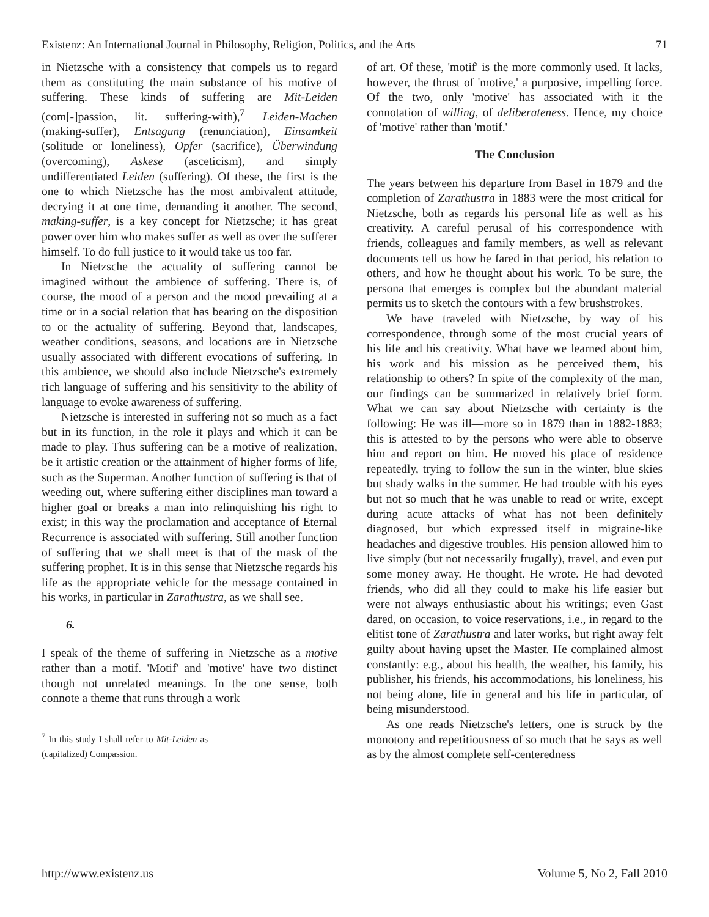Existenz: An International Journal in Philosophy, Religion, Politics, and the Arts 71
in Nietzsche with a consistency that compels us to regard them as constituting the main substance of his motive of suffering. These kinds of suffering are Mit-Leiden (com[-]passion, lit. suffering-with),<sup>7</sup> Leiden-Machen (making-suffer), Entsagung (renunciation), Einsamkeit (solitude or loneliness), Opfer (sacrifice), Überwindung (overcoming), Askese (asceticism), and simply undifferentiated Leiden (suffering). Of these, the first is the one to which Nietzsche has the most ambivalent attitude, decrying it at one time, demanding it another. The second, making-suffer, is a key concept for Nietzsche; it has great power over him who makes suffer as well as over the sufferer himself. To do full justice to it would take us too far.
In Nietzsche the actuality of suffering cannot be imagined without the ambience of suffering. There is, of course, the mood of a person and the mood prevailing at a time or in a social relation that has bearing on the disposition to or the actuality of suffering. Beyond that, landscapes, weather conditions, seasons, and locations are in Nietzsche usually associated with different evocations of suffering. In this ambience, we should also include Nietzsche's extremely rich language of suffering and his sensitivity to the ability of language to evoke awareness of suffering.
Nietzsche is interested in suffering not so much as a fact but in its function, in the role it plays and which it can be made to play. Thus suffering can be a motive of realization, be it artistic creation or the attainment of higher forms of life, such as the Superman. Another function of suffering is that of weeding out, where suffering either disciplines man toward a higher goal or breaks a man into relinquishing his right to exist; in this way the proclamation and acceptance of Eternal Recurrence is associated with suffering. Still another function of suffering that we shall meet is that of the mask of the suffering prophet. It is in this sense that Nietzsche regards his life as the appropriate vehicle for the message contained in his works, in particular in Zarathustra, as we shall see.
6.
I speak of the theme of suffering in Nietzsche as a motive rather than a motif. 'Motif' and 'motive' have two distinct though not unrelated meanings. In the one sense, both connote a theme that runs through a work
<sup>7</sup> In this study I shall refer to Mit-Leiden as (capitalized) Compassion.
of art. Of these, 'motif' is the more commonly used. It lacks, however, the thrust of 'motive,' a purposive, impelling force. Of the two, only 'motive' has associated with it the connotation of willing, of deliberateness. Hence, my choice of 'motive' rather than 'motif.'
The Conclusion
The years between his departure from Basel in 1879 and the completion of Zarathustra in 1883 were the most critical for Nietzsche, both as regards his personal life as well as his creativity. A careful perusal of his correspondence with friends, colleagues and family members, as well as relevant documents tell us how he fared in that period, his relation to others, and how he thought about his work. To be sure, the persona that emerges is complex but the abundant material permits us to sketch the contours with a few brushstrokes.
We have traveled with Nietzsche, by way of his correspondence, through some of the most crucial years of his life and his creativity. What have we learned about him, his work and his mission as he perceived them, his relationship to others? In spite of the complexity of the man, our findings can be summarized in relatively brief form. What we can say about Nietzsche with certainty is the following: He was ill—more so in 1879 than in 1882-1883; this is attested to by the persons who were able to observe him and report on him. He moved his place of residence repeatedly, trying to follow the sun in the winter, blue skies but shady walks in the summer. He had trouble with his eyes but not so much that he was unable to read or write, except during acute attacks of what has not been definitely diagnosed, but which expressed itself in migraine-like headaches and digestive troubles. His pension allowed him to live simply (but not necessarily frugally), travel, and even put some money away. He thought. He wrote. He had devoted friends, who did all they could to make his life easier but were not always enthusiastic about his writings; even Gast dared, on occasion, to voice reservations, i.e., in regard to the elitist tone of Zarathustra and later works, but right away felt guilty about having upset the Master. He complained almost constantly: e.g., about his health, the weather, his family, his publisher, his friends, his accommodations, his loneliness, his not being alone, life in general and his life in particular, of being misunderstood.
As one reads Nietzsche's letters, one is struck by the monotony and repetitiousness of so much that he says as well as by the almost complete self-centeredness
http://www.existenz.us Volume 5, No 2, Fall 2010